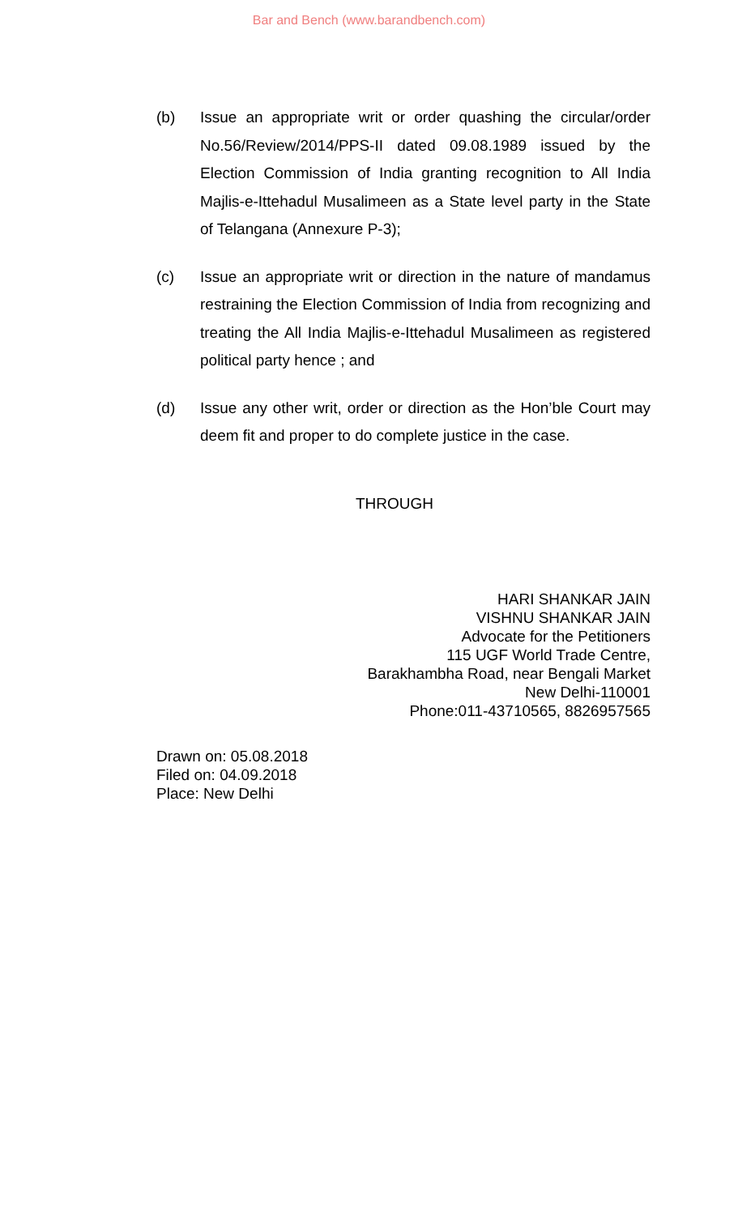Bar and Bench (www.barandbench.com)
(b) Issue an appropriate writ or order quashing the circular/order No.56/Review/2014/PPS-II dated 09.08.1989 issued by the Election Commission of India granting recognition to All India Majlis-e-Ittehadul Musalimeen as a State level party in the State of Telangana (Annexure P-3);
(c) Issue an appropriate writ or direction in the nature of mandamus restraining the Election Commission of India from recognizing and treating the All India Majlis-e-Ittehadul Musalimeen as registered political party hence ; and
(d) Issue any other writ, order or direction as the Hon’ble Court may deem fit and proper to do complete justice in the case.
THROUGH
HARI SHANKAR JAIN
VISHNU SHANKAR JAIN
Advocate for the Petitioners
115 UGF World Trade Centre,
Barakhambha Road, near Bengali Market
New Delhi-110001
Phone:011-43710565, 8826957565
Drawn on: 05.08.2018
Filed on: 04.09.2018
Place: New Delhi